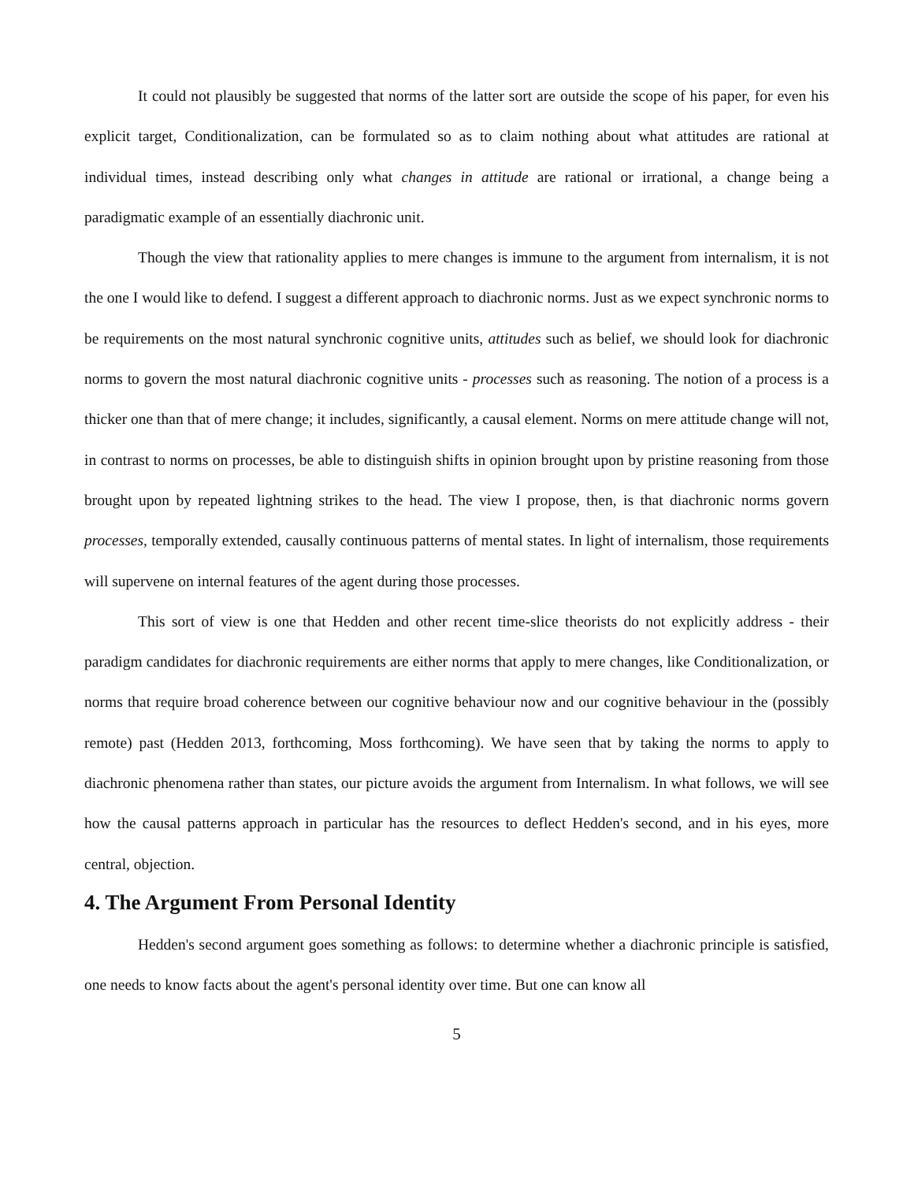It could not plausibly be suggested that norms of the latter sort are outside the scope of his paper, for even his explicit target, Conditionalization, can be formulated so as to claim nothing about what attitudes are rational at individual times, instead describing only what changes in attitude are rational or irrational, a change being a paradigmatic example of an essentially diachronic unit.
Though the view that rationality applies to mere changes is immune to the argument from internalism, it is not the one I would like to defend. I suggest a different approach to diachronic norms. Just as we expect synchronic norms to be requirements on the most natural synchronic cognitive units, attitudes such as belief, we should look for diachronic norms to govern the most natural diachronic cognitive units - processes such as reasoning. The notion of a process is a thicker one than that of mere change; it includes, significantly, a causal element. Norms on mere attitude change will not, in contrast to norms on processes, be able to distinguish shifts in opinion brought upon by pristine reasoning from those brought upon by repeated lightning strikes to the head. The view I propose, then, is that diachronic norms govern processes, temporally extended, causally continuous patterns of mental states. In light of internalism, those requirements will supervene on internal features of the agent during those processes.
This sort of view is one that Hedden and other recent time-slice theorists do not explicitly address - their paradigm candidates for diachronic requirements are either norms that apply to mere changes, like Conditionalization, or norms that require broad coherence between our cognitive behaviour now and our cognitive behaviour in the (possibly remote) past (Hedden 2013, forthcoming, Moss forthcoming). We have seen that by taking the norms to apply to diachronic phenomena rather than states, our picture avoids the argument from Internalism. In what follows, we will see how the causal patterns approach in particular has the resources to deflect Hedden's second, and in his eyes, more central, objection.
4. The Argument From Personal Identity
Hedden's second argument goes something as follows: to determine whether a diachronic principle is satisfied, one needs to know facts about the agent's personal identity over time. But one can know all
5